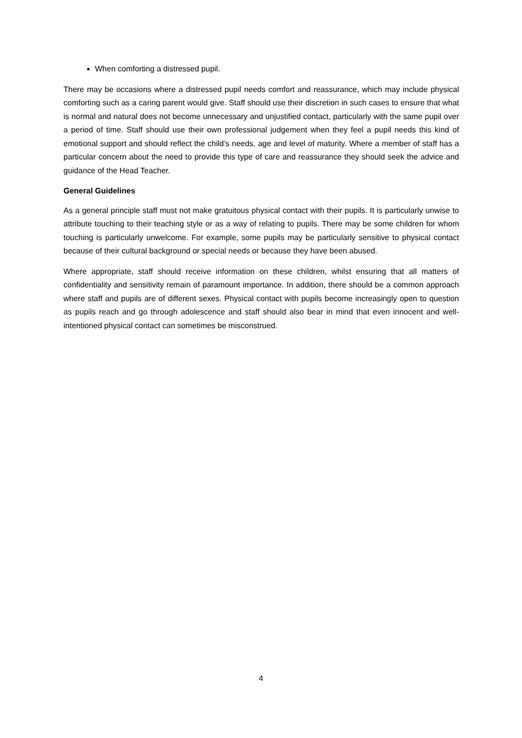When comforting a distressed pupil.
There may be occasions where a distressed pupil needs comfort and reassurance, which may include physical comforting such as a caring parent would give. Staff should use their discretion in such cases to ensure that what is normal and natural does not become unnecessary and unjustified contact, particularly with the same pupil over a period of time. Staff should use their own professional judgement when they feel a pupil needs this kind of emotional support and should reflect the child’s needs, age and level of maturity. Where a member of staff has a particular concern about the need to provide this type of care and reassurance they should seek the advice and guidance of the Head Teacher.
General Guidelines
As a general principle staff must not make gratuitous physical contact with their pupils. It is particularly unwise to attribute touching to their teaching style or as a way of relating to pupils. There may be some children for whom touching is particularly unwelcome. For example, some pupils may be particularly sensitive to physical contact because of their cultural background or special needs or because they have been abused.
Where appropriate, staff should receive information on these children, whilst ensuring that all matters of confidentiality and sensitivity remain of paramount importance. In addition, there should be a common approach where staff and pupils are of different sexes. Physical contact with pupils become increasingly open to question as pupils reach and go through adolescence and staff should also bear in mind that even innocent and well-intentioned physical contact can sometimes be misconstrued.
4